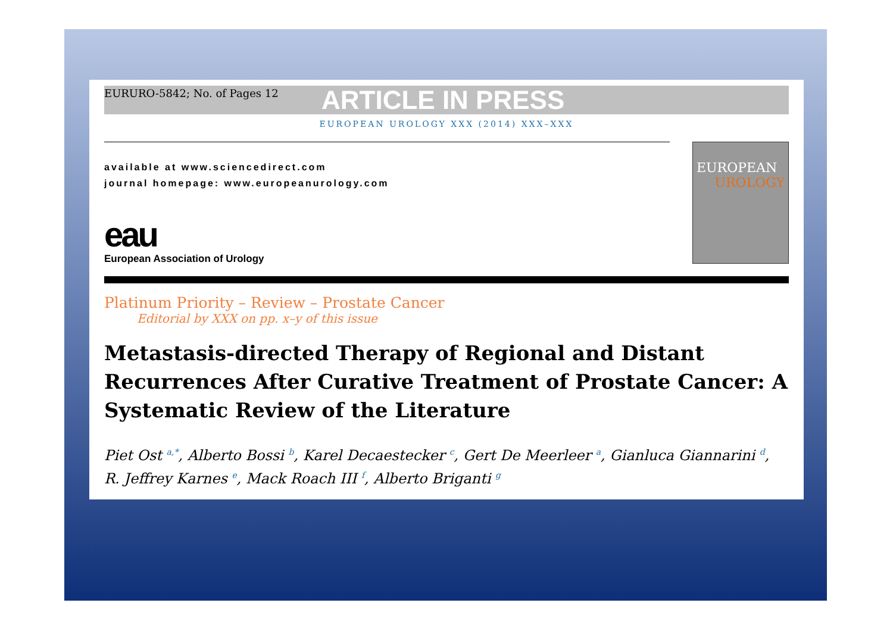EURURO-5842; No. of Pages 12
ARTICLE IN PRESS
EUROPEAN UROLOGY XXX (2014) XXX–XXX
available at www.sciencedirect.com
journal homepage: www.europeanurology.com
eau
European Association of Urology
EUROPEAN
UROLOGY
Platinum Priority – Review – Prostate Cancer
Editorial by XXX on pp. x–y of this issue
Metastasis-directed Therapy of Regional and Distant Recurrences After Curative Treatment of Prostate Cancer: A Systematic Review of the Literature
Piet Ost <sup>a,*</sup>, Alberto Bossi <sup>b</sup>, Karel Decaestecker <sup>c</sup>, Gert De Meerleer <sup>a</sup>, Gianluca Giannarini <sup>d</sup>, R. Jeffrey Karnes <sup>e</sup>, Mack Roach III <sup>f</sup>, Alberto Briganti <sup>g</sup>